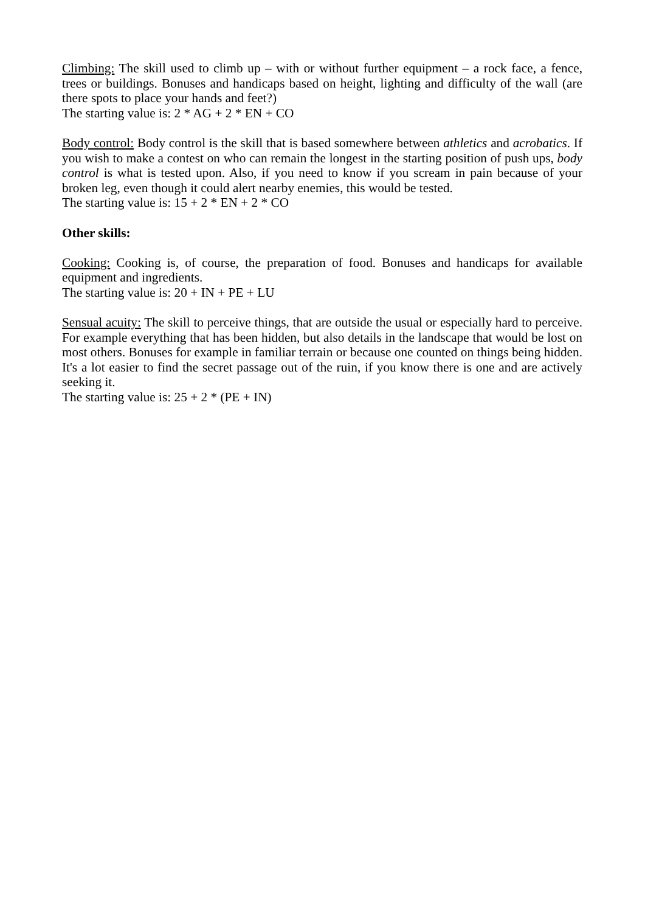Climbing: The skill used to climb up – with or without further equipment – a rock face, a fence, trees or buildings. Bonuses and handicaps based on height, lighting and difficulty of the wall (are there spots to place your hands and feet?)
The starting value is: 2 * AG + 2 * EN + CO
Body control: Body control is the skill that is based somewhere between athletics and acrobatics. If you wish to make a contest on who can remain the longest in the starting position of push ups, body control is what is tested upon. Also, if you need to know if you scream in pain because of your broken leg, even though it could alert nearby enemies, this would be tested.
The starting value is: 15 + 2 * EN + 2 * CO
Other skills:
Cooking: Cooking is, of course, the preparation of food. Bonuses and handicaps for available equipment and ingredients.
The starting value is: 20 + IN + PE + LU
Sensual acuity: The skill to perceive things, that are outside the usual or especially hard to perceive. For example everything that has been hidden, but also details in the landscape that would be lost on most others. Bonuses for example in familiar terrain or because one counted on things being hidden. It's a lot easier to find the secret passage out of the ruin, if you know there is one and are actively seeking it.
The starting value is: 25 + 2 * (PE + IN)